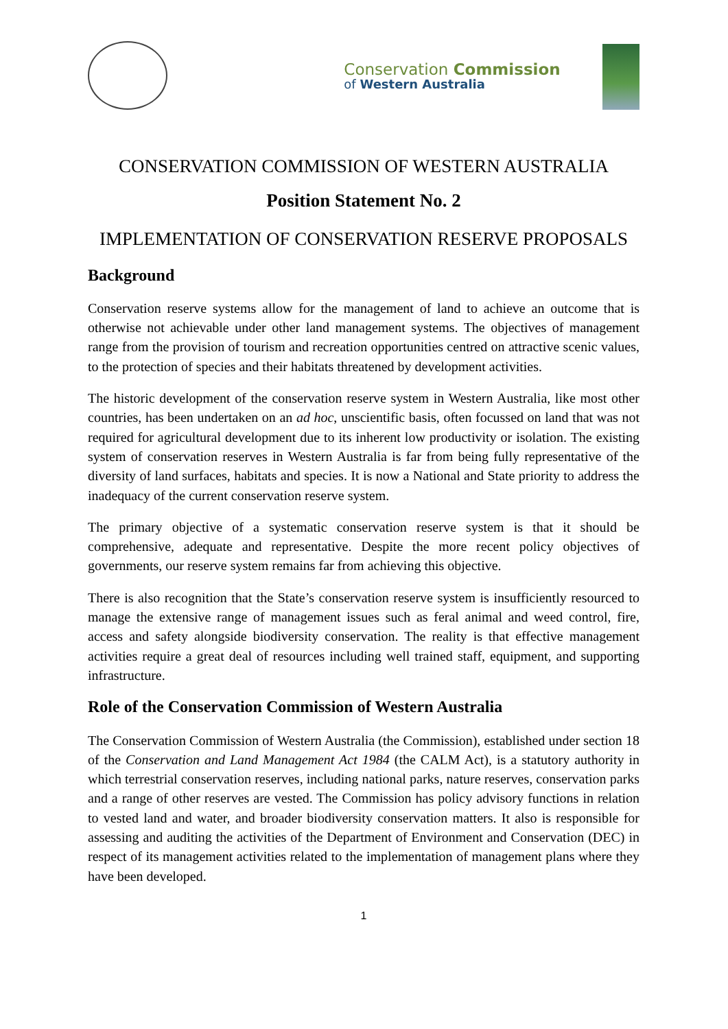Conservation Commission
of Western Australia
CONSERVATION COMMISSION OF WESTERN AUSTRALIA
Position Statement No. 2
IMPLEMENTATION OF CONSERVATION RESERVE PROPOSALS
Background
Conservation reserve systems allow for the management of land to achieve an outcome that is otherwise not achievable under other land management systems. The objectives of management range from the provision of tourism and recreation opportunities centred on attractive scenic values, to the protection of species and their habitats threatened by development activities.
The historic development of the conservation reserve system in Western Australia, like most other countries, has been undertaken on an ad hoc, unscientific basis, often focussed on land that was not required for agricultural development due to its inherent low productivity or isolation. The existing system of conservation reserves in Western Australia is far from being fully representative of the diversity of land surfaces, habitats and species. It is now a National and State priority to address the inadequacy of the current conservation reserve system.
The primary objective of a systematic conservation reserve system is that it should be comprehensive, adequate and representative. Despite the more recent policy objectives of governments, our reserve system remains far from achieving this objective.
There is also recognition that the State’s conservation reserve system is insufficiently resourced to manage the extensive range of management issues such as feral animal and weed control, fire, access and safety alongside biodiversity conservation. The reality is that effective management activities require a great deal of resources including well trained staff, equipment, and supporting infrastructure.
Role of the Conservation Commission of Western Australia
The Conservation Commission of Western Australia (the Commission), established under section 18 of the Conservation and Land Management Act 1984 (the CALM Act), is a statutory authority in which terrestrial conservation reserves, including national parks, nature reserves, conservation parks and a range of other reserves are vested. The Commission has policy advisory functions in relation to vested land and water, and broader biodiversity conservation matters. It also is responsible for assessing and auditing the activities of the Department of Environment and Conservation (DEC) in respect of its management activities related to the implementation of management plans where they have been developed.
1